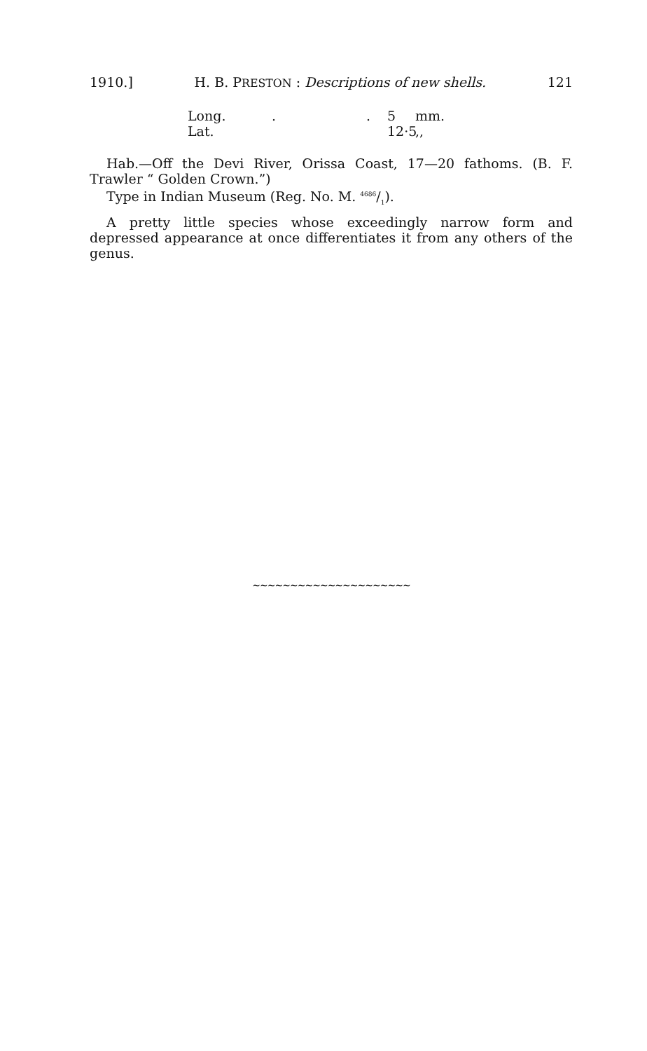1910.] H. B. PRESTON : Descriptions of new shells. 121
Long... 5 mm.
Lat. 12·5,,
Hab.—Off the Devi River, Orissa Coast, 17—20 fathoms. (B. F. Trawler “ Golden Crown.”)
Type in Indian Museum (Reg. No. M. 4686/1).
A pretty little species whose exceedingly narrow form and depressed appearance at once differentiates it from any others of the genus.
∼∼∼∼∼∼∼∼∼∼∼∼∼∼∼∼∼∼∼∼∼